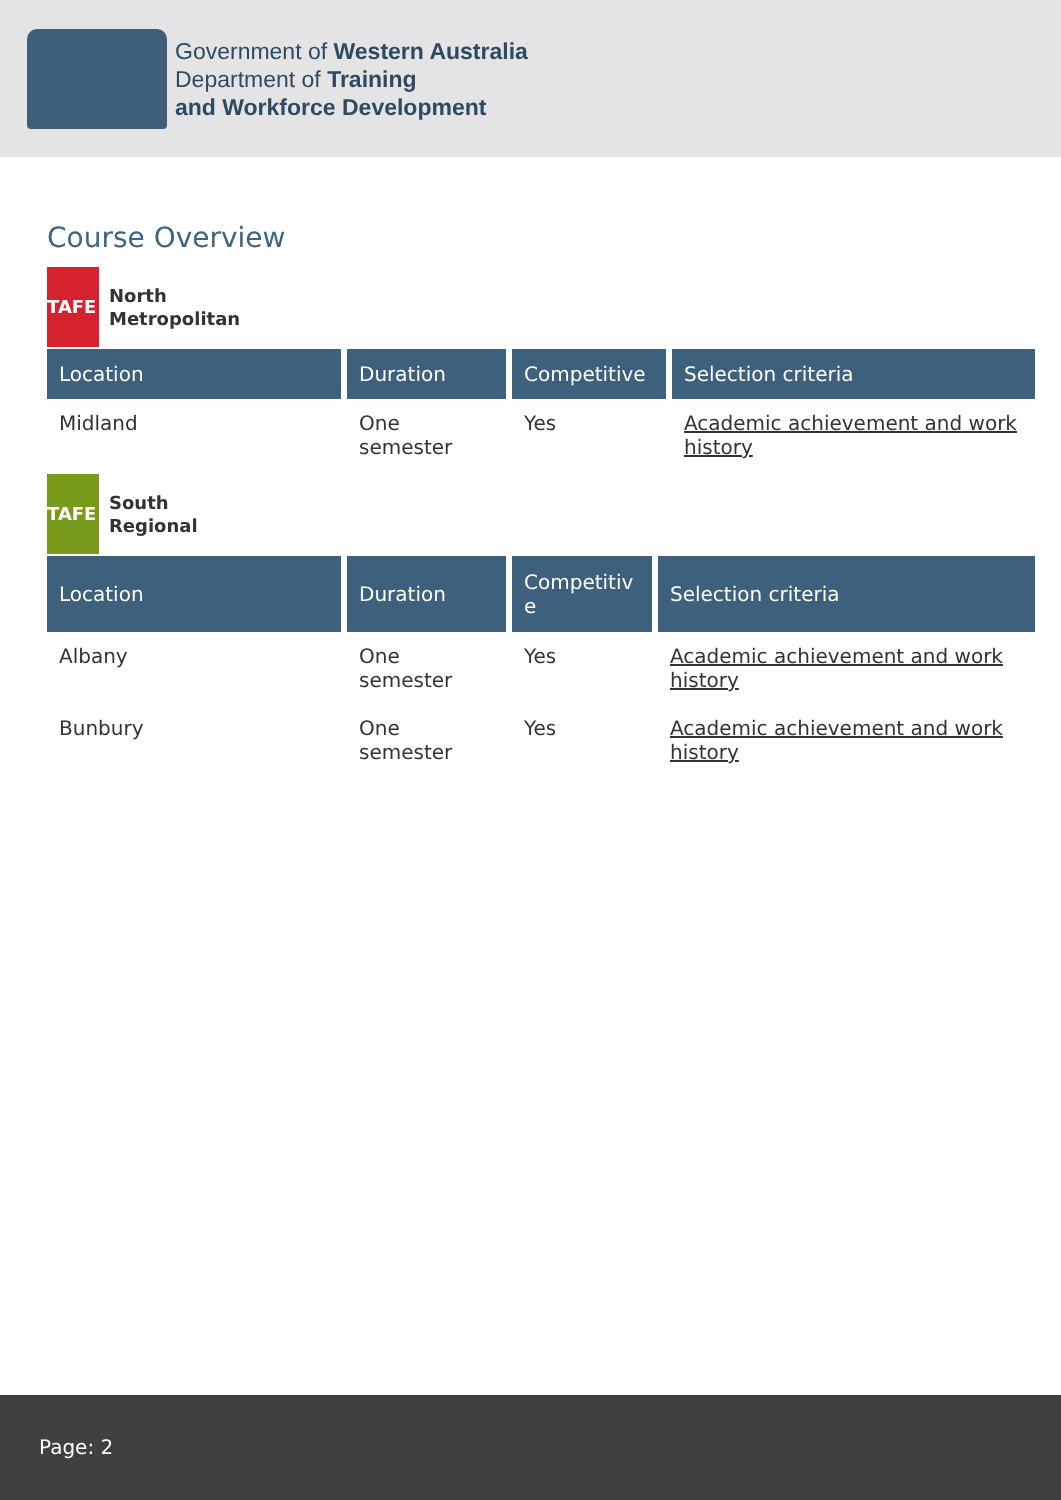Government of Western Australia
Department of Training
and Workforce Development
Course Overview
TAFE
North
Metropolitan
| Location | Duration | Competitive | Selection criteria |
| --- | --- | --- | --- |
| Midland | One semester | Yes | Academic achievement and work history |
TAFE
South
Regional
| Location | Duration | Competitiv e | Selection criteria |
| --- | --- | --- | --- |
| Albany | One semester | Yes | Academic achievement and work history |
| Bunbury | One semester | Yes | Academic achievement and work history |
Page: 2